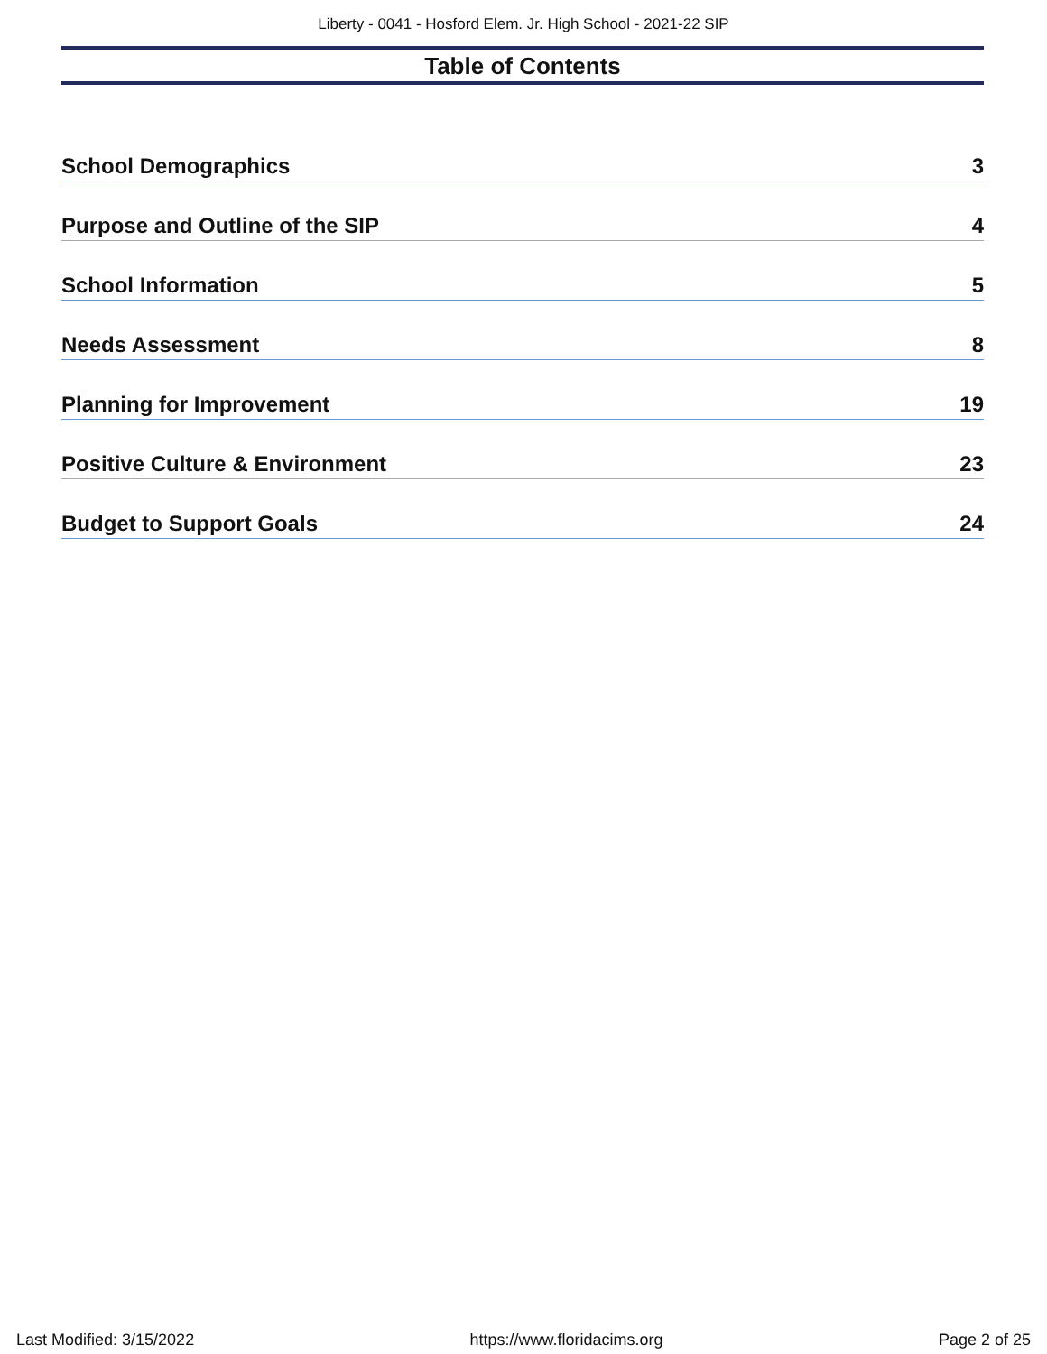Liberty - 0041 - Hosford Elem. Jr. High School - 2021-22 SIP
Table of Contents
School Demographics 3
Purpose and Outline of the SIP 4
School Information 5
Needs Assessment 8
Planning for Improvement 19
Positive Culture & Environment 23
Budget to Support Goals 24
Last Modified: 3/15/2022 https://www.floridacims.org Page 2 of 25